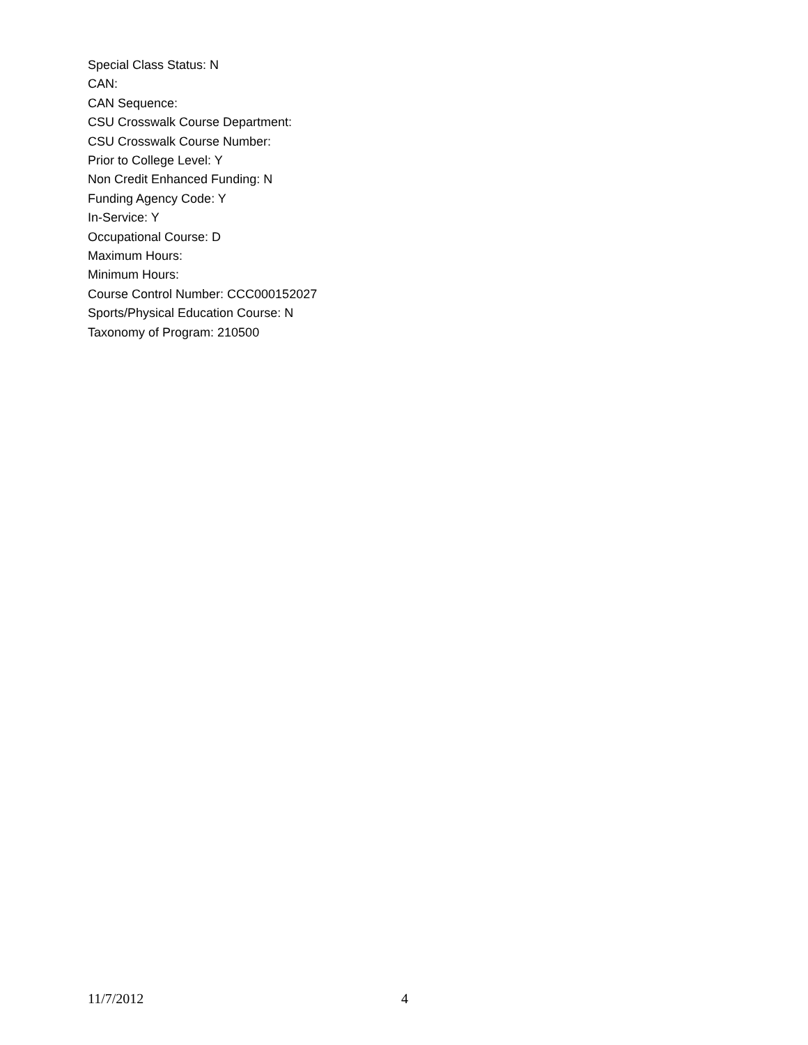Special Class Status: N
CAN:
CAN Sequence:
CSU Crosswalk Course Department:
CSU Crosswalk Course Number:
Prior to College Level: Y
Non Credit Enhanced Funding: N
Funding Agency Code: Y
In-Service: Y
Occupational Course: D
Maximum Hours:
Minimum Hours:
Course Control Number: CCC000152027
Sports/Physical Education Course: N
Taxonomy of Program: 210500
11/7/2012 4